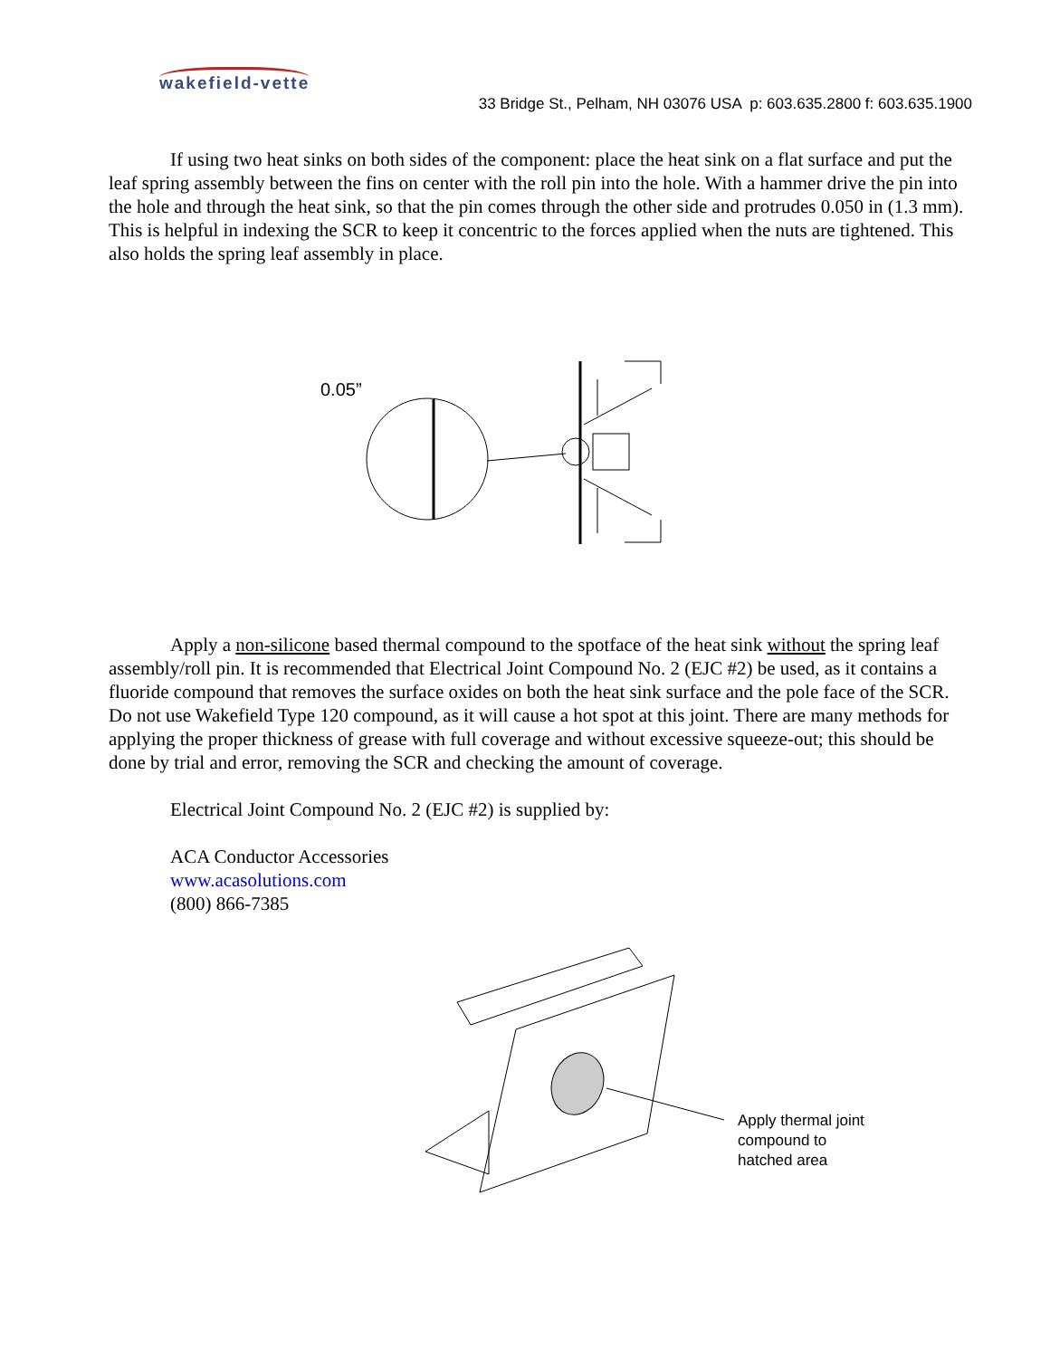wakefield-vette
33 Bridge St., Pelham, NH 03076 USA p: 603.635.2800 f: 603.635.1900
If using two heat sinks on both sides of the component: place the heat sink on a flat surface and put the leaf spring assembly between the fins on center with the roll pin into the hole. With a hammer drive the pin into the hole and through the heat sink, so that the pin comes through the other side and protrudes 0.050 in (1.3 mm). This is helpful in indexing the SCR to keep it concentric to the forces applied when the nuts are tightened. This also holds the spring leaf assembly in place.
0.05”
Apply a non-silicone based thermal compound to the spotface of the heat sink without the spring leaf assembly/roll pin. It is recommended that Electrical Joint Compound No. 2 (EJC #2) be used, as it contains a fluoride compound that removes the surface oxides on both the heat sink surface and the pole face of the SCR. Do not use Wakefield Type 120 compound, as it will cause a hot spot at this joint. There are many methods for applying the proper thickness of grease with full coverage and without excessive squeeze-out; this should be done by trial and error, removing the SCR and checking the amount of coverage.
Electrical Joint Compound No. 2 (EJC #2) is supplied by:
ACA Conductor Accessories
www.acasolutions.com
(800) 866-7385
Apply thermal joint
compound to
hatched area